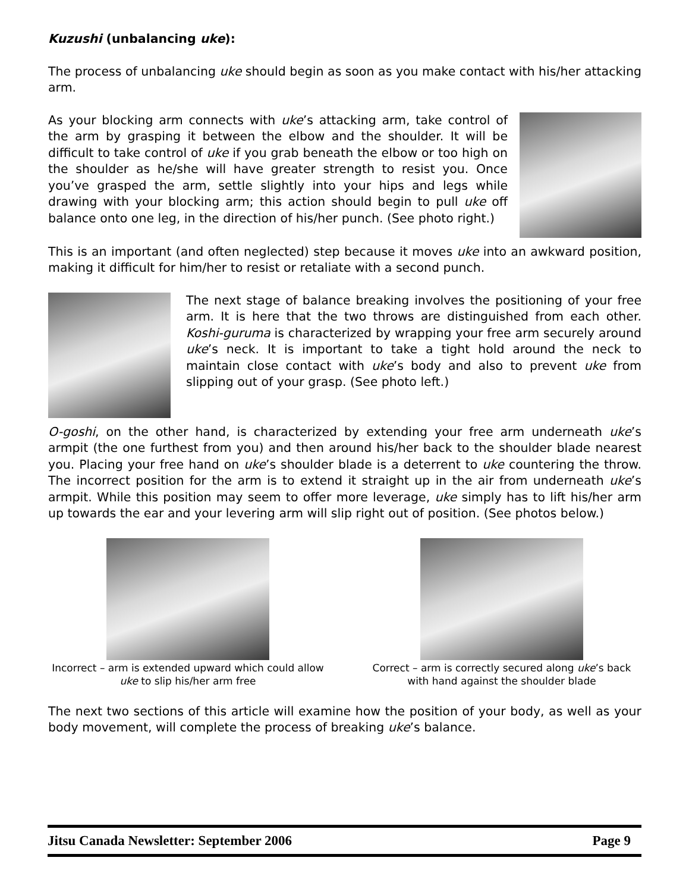Kuzushi (unbalancing uke):
The process of unbalancing uke should begin as soon as you make contact with his/her attacking arm.
As your blocking arm connects with uke’s attacking arm, take control of the arm by grasping it between the elbow and the shoulder. It will be difficult to take control of uke if you grab beneath the elbow or too high on the shoulder as he/she will have greater strength to resist you. Once you’ve grasped the arm, settle slightly into your hips and legs while drawing with your blocking arm; this action should begin to pull uke off balance onto one leg, in the direction of his/her punch. (See photo right.)
This is an important (and often neglected) step because it moves uke into an awkward position, making it difficult for him/her to resist or retaliate with a second punch.
The next stage of balance breaking involves the positioning of your free arm. It is here that the two throws are distinguished from each other. Koshi-guruma is characterized by wrapping your free arm securely around uke’s neck. It is important to take a tight hold around the neck to maintain close contact with uke’s body and also to prevent uke from slipping out of your grasp. (See photo left.)
O-goshi, on the other hand, is characterized by extending your free arm underneath uke’s armpit (the one furthest from you) and then around his/her back to the shoulder blade nearest you. Placing your free hand on uke’s shoulder blade is a deterrent to uke countering the throw. The incorrect position for the arm is to extend it straight up in the air from underneath uke’s armpit. While this position may seem to offer more leverage, uke simply has to lift his/her arm up towards the ear and your levering arm will slip right out of position. (See photos below.)
Incorrect – arm is extended upward which could allow uke to slip his/her arm free
Correct – arm is correctly secured along uke’s back with hand against the shoulder blade
The next two sections of this article will examine how the position of your body, as well as your body movement, will complete the process of breaking uke’s balance.
Jitsu Canada Newsletter: September 2006 Page 9